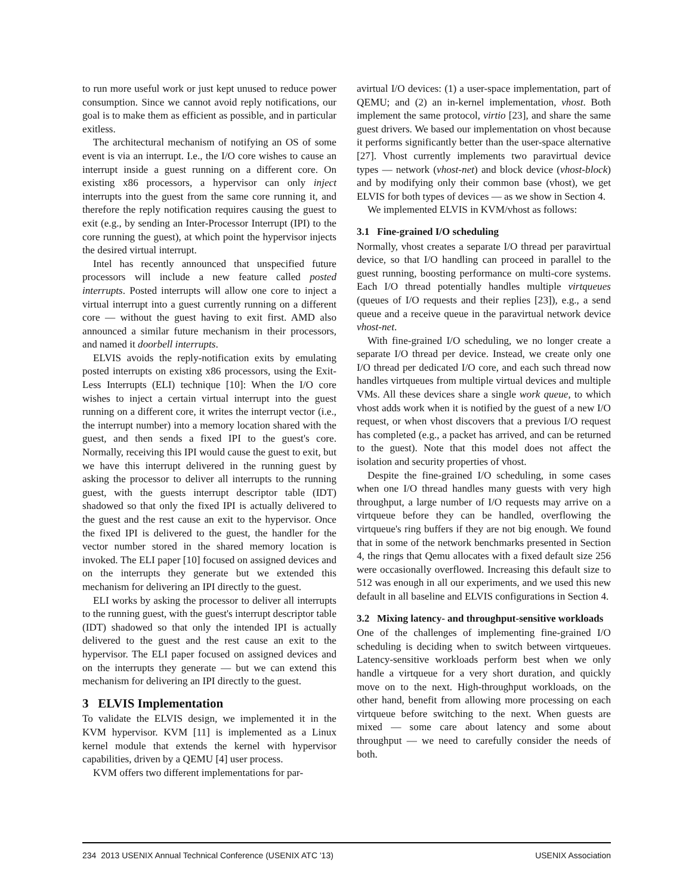to run more useful work or just kept unused to reduce power consumption. Since we cannot avoid reply notifications, our goal is to make them as efficient as possible, and in particular exitless.
The architectural mechanism of notifying an OS of some event is via an interrupt. I.e., the I/O core wishes to cause an interrupt inside a guest running on a different core. On existing x86 processors, a hypervisor can only inject interrupts into the guest from the same core running it, and therefore the reply notification requires causing the guest to exit (e.g., by sending an Inter-Processor Interrupt (IPI) to the core running the guest), at which point the hypervisor injects the desired virtual interrupt.
Intel has recently announced that unspecified future processors will include a new feature called posted interrupts. Posted interrupts will allow one core to inject a virtual interrupt into a guest currently running on a different core — without the guest having to exit first. AMD also announced a similar future mechanism in their processors, and named it doorbell interrupts.
ELVIS avoids the reply-notification exits by emulating posted interrupts on existing x86 processors, using the Exit-Less Interrupts (ELI) technique [10]: When the I/O core wishes to inject a certain virtual interrupt into the guest running on a different core, it writes the interrupt vector (i.e., the interrupt number) into a memory location shared with the guest, and then sends a fixed IPI to the guest's core. Normally, receiving this IPI would cause the guest to exit, but we have this interrupt delivered in the running guest by asking the processor to deliver all interrupts to the running guest, with the guests interrupt descriptor table (IDT) shadowed so that only the fixed IPI is actually delivered to the guest and the rest cause an exit to the hypervisor. Once the fixed IPI is delivered to the guest, the handler for the vector number stored in the shared memory location is invoked. The ELI paper [10] focused on assigned devices and on the interrupts they generate but we extended this mechanism for delivering an IPI directly to the guest.
ELI works by asking the processor to deliver all interrupts to the running guest, with the guest's interrupt descriptor table (IDT) shadowed so that only the intended IPI is actually delivered to the guest and the rest cause an exit to the hypervisor. The ELI paper focused on assigned devices and on the interrupts they generate — but we can extend this mechanism for delivering an IPI directly to the guest.
3 ELVIS Implementation
To validate the ELVIS design, we implemented it in the KVM hypervisor. KVM [11] is implemented as a Linux kernel module that extends the kernel with hypervisor capabilities, driven by a QEMU [4] user process.
KVM offers two different implementations for par-
avirtual I/O devices: (1) a user-space implementation, part of QEMU; and (2) an in-kernel implementation, vhost. Both implement the same protocol, virtio [23], and share the same guest drivers. We based our implementation on vhost because it performs significantly better than the user-space alternative [27]. Vhost currently implements two paravirtual device types — network (vhost-net) and block device (vhost-block) and by modifying only their common base (vhost), we get ELVIS for both types of devices — as we show in Section 4.
We implemented ELVIS in KVM/vhost as follows:
3.1 Fine-grained I/O scheduling
Normally, vhost creates a separate I/O thread per paravirtual device, so that I/O handling can proceed in parallel to the guest running, boosting performance on multi-core systems. Each I/O thread potentially handles multiple virtqueues (queues of I/O requests and their replies [23]), e.g., a send queue and a receive queue in the paravirtual network device vhost-net.
With fine-grained I/O scheduling, we no longer create a separate I/O thread per device. Instead, we create only one I/O thread per dedicated I/O core, and each such thread now handles virtqueues from multiple virtual devices and multiple VMs. All these devices share a single work queue, to which vhost adds work when it is notified by the guest of a new I/O request, or when vhost discovers that a previous I/O request has completed (e.g., a packet has arrived, and can be returned to the guest). Note that this model does not affect the isolation and security properties of vhost.
Despite the fine-grained I/O scheduling, in some cases when one I/O thread handles many guests with very high throughput, a large number of I/O requests may arrive on a virtqueue before they can be handled, overflowing the virtqueue's ring buffers if they are not big enough. We found that in some of the network benchmarks presented in Section 4, the rings that Qemu allocates with a fixed default size 256 were occasionally overflowed. Increasing this default size to 512 was enough in all our experiments, and we used this new default in all baseline and ELVIS configurations in Section 4.
3.2 Mixing latency- and throughput-sensitive workloads
One of the challenges of implementing fine-grained I/O scheduling is deciding when to switch between virtqueues. Latency-sensitive workloads perform best when we only handle a virtqueue for a very short duration, and quickly move on to the next. High-throughput workloads, on the other hand, benefit from allowing more processing on each virtqueue before switching to the next. When guests are mixed — some care about latency and some about throughput — we need to carefully consider the needs of both.
234 2013 USENIX Annual Technical Conference (USENIX ATC '13) USENIX Association